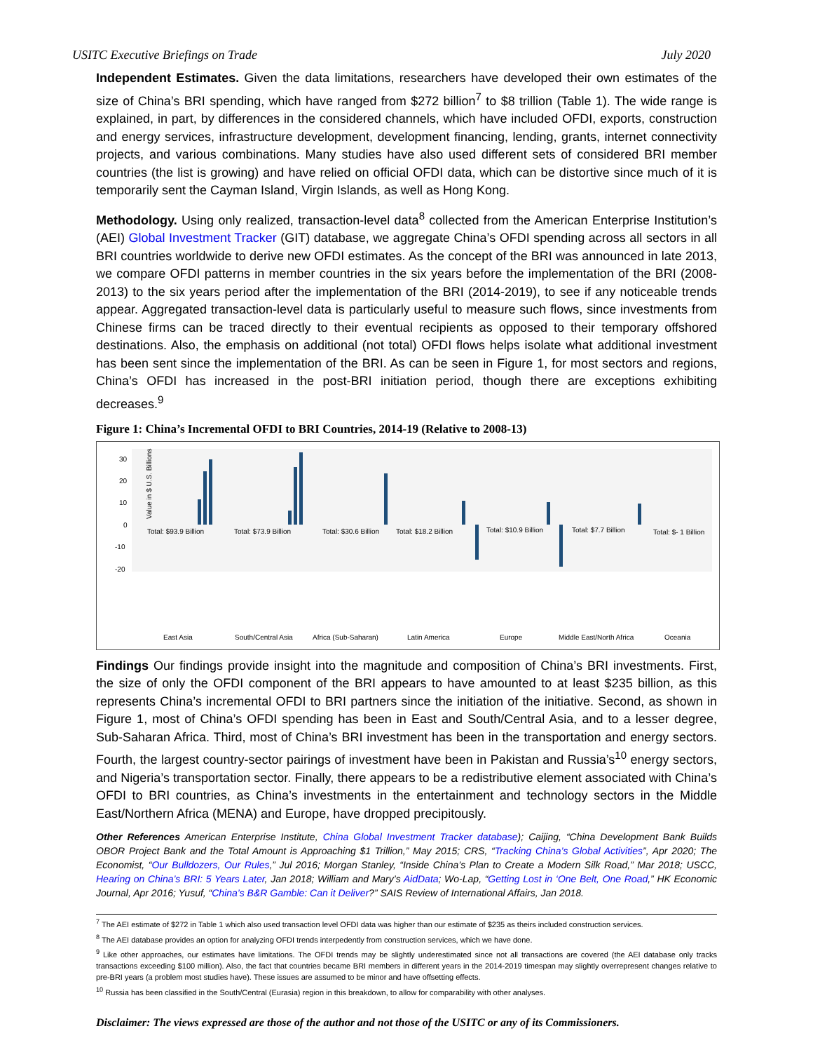USITC Executive Briefings on Trade July 2020
Independent Estimates. Given the data limitations, researchers have developed their own estimates of the size of China’s BRI spending, which have ranged from $272 billion<sup>7</sup> to $8 trillion (Table 1). The wide range is explained, in part, by differences in the considered channels, which have included OFDI, exports, construction and energy services, infrastructure development, development financing, lending, grants, internet connectivity projects, and various combinations. Many studies have also used different sets of considered BRI member countries (the list is growing) and have relied on official OFDI data, which can be distortive since much of it is temporarily sent the Cayman Island, Virgin Islands, as well as Hong Kong.
Methodology. Using only realized, transaction-level data<sup>8</sup> collected from the American Enterprise Institution’s (AEI) Global Investment Tracker (GIT) database, we aggregate China’s OFDI spending across all sectors in all BRI countries worldwide to derive new OFDI estimates. As the concept of the BRI was announced in late 2013, we compare OFDI patterns in member countries in the six years before the implementation of the BRI (2008-2013) to the six years period after the implementation of the BRI (2014-2019), to see if any noticeable trends appear. Aggregated transaction-level data is particularly useful to measure such flows, since investments from Chinese firms can be traced directly to their eventual recipients as opposed to their temporary offshored destinations. Also, the emphasis on additional (not total) OFDI flows helps isolate what additional investment has been sent since the implementation of the BRI. As can be seen in Figure 1, for most sectors and regions, China’s OFDI has increased in the post-BRI initiation period, though there are exceptions exhibiting decreases.<sup>9</sup>
Figure 1: China’s Incremental OFDI to BRI Countries, 2014-19 (Relative to 2008-13)
Value in $ U.S. Billions
30
20
10
0
-10
-20
Total: $93.9 Billion
Total: $73.9 Billion
Total: $30.6 Billion
Total: $18.2 Billion
Total: $10.9 Billion
Total: $7.7 Billion
Total: $- 1 Billion
East Asia
South/Central Asia
Africa (Sub-Saharan)
Latin America
Europe
Middle East/North Africa
Oceania
Findings Our findings provide insight into the magnitude and composition of China’s BRI investments. First, the size of only the OFDI component of the BRI appears to have amounted to at least $235 billion, as this represents China’s incremental OFDI to BRI partners since the initiation of the initiative. Second, as shown in Figure 1, most of China’s OFDI spending has been in East and South/Central Asia, and to a lesser degree, Sub-Saharan Africa. Third, most of China’s BRI investment has been in the transportation and energy sectors. Fourth, the largest country-sector pairings of investment have been in Pakistan and Russia’s<sup>10</sup> energy sectors, and Nigeria’s transportation sector. Finally, there appears to be a redistributive element associated with China’s OFDI to BRI countries, as China’s investments in the entertainment and technology sectors in the Middle East/Northern Africa (MENA) and Europe, have dropped precipitously.
Other References American Enterprise Institute, China Global Investment Tracker database); Caijing, “China Development Bank Builds OBOR Project Bank and the Total Amount is Approaching $1 Trillion,” May 2015; CRS, “Tracking China’s Global Activities”, Apr 2020; The Economist, “Our Bulldozers, Our Rules,” Jul 2016; Morgan Stanley, “Inside China’s Plan to Create a Modern Silk Road,” Mar 2018; USCC, Hearing on China’s BRI: 5 Years Later, Jan 2018; William and Mary’s AidData; Wo-Lap, “Getting Lost in ‘One Belt, One Road,” HK Economic Journal, Apr 2016; Yusuf, “China’s B&R Gamble: Can it Deliver?” SAIS Review of International Affairs, Jan 2018.
<sup>7</sup> The AEI estimate of $272 in Table 1 which also used transaction level OFDI data was higher than our estimate of $235 as theirs included construction services.
<sup>8</sup> The AEI database provides an option for analyzing OFDI trends interpedently from construction services, which we have done.
<sup>9</sup> Like other approaches, our estimates have limitations. The OFDI trends may be slightly underestimated since not all transactions are covered (the AEI database only tracks transactions exceeding $100 million). Also, the fact that countries became BRI members in different years in the 2014-2019 timespan may slightly overrepresent changes relative to pre-BRI years (a problem most studies have). These issues are assumed to be minor and have offsetting effects.
<sup>10</sup> Russia has been classified in the South/Central (Eurasia) region in this breakdown, to allow for comparability with other analyses.
Disclaimer: The views expressed are those of the author and not those of the USITC or any of its Commissioners.